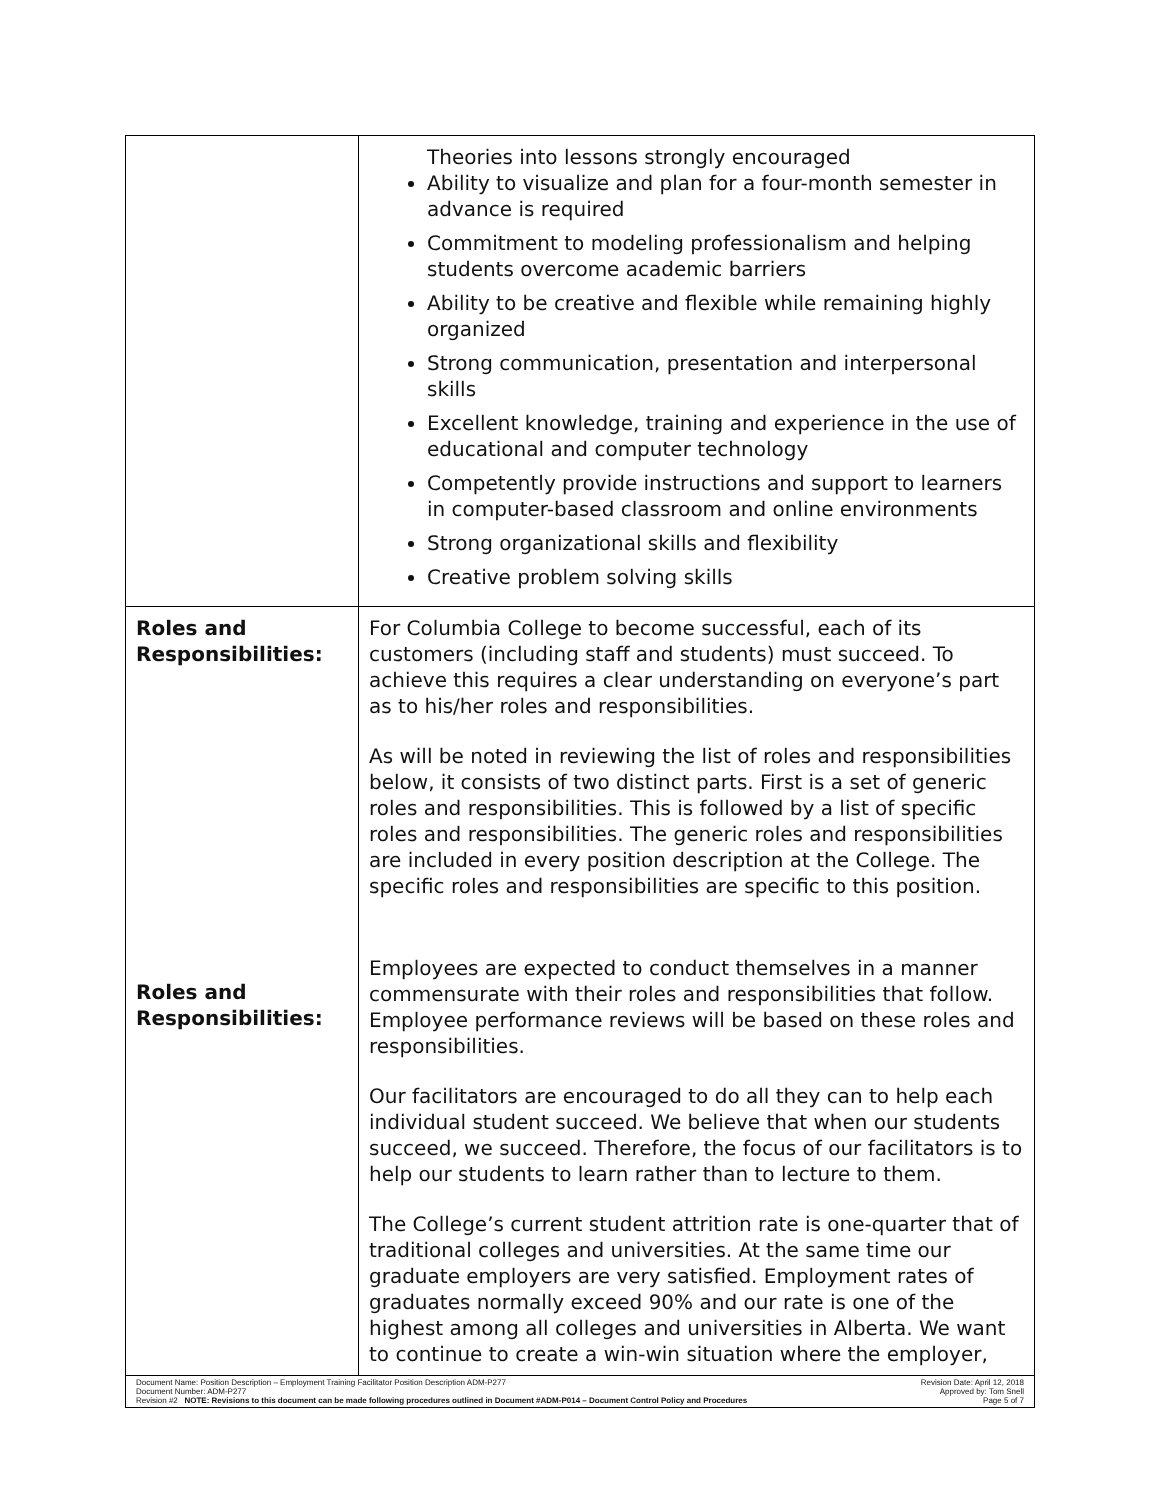| | Theories into lessons strongly encouraged Ability to visualize and plan for a four-month semester in advance is required Commitment to modeling professionalism and helping students overcome academic barriers Ability to be creative and flexible while remaining highly organized Strong communication, presentation and interpersonal skills Excellent knowledge, training and experience in the use of educational and computer technology Competently provide instructions and support to learners in computer-based classroom and online environments Strong organizational skills and flexibility Creative problem solving skills |
| Roles and Responsibilities: Roles and Responsibilities: | For Columbia College to become successful, each of its customers (including staff and students) must succeed. To achieve this requires a clear understanding on everyone’s part as to his/her roles and responsibilities. As will be noted in reviewing the list of roles and responsibilities below, it consists of two distinct parts. First is a set of generic roles and responsibilities. This is followed by a list of specific roles and responsibilities. The generic roles and responsibilities are included in every position description at the College. The specific roles and responsibilities are specific to this position. Employees are expected to conduct themselves in a manner commensurate with their roles and responsibilities that follow. Employee performance reviews will be based on these roles and responsibilities. Our facilitators are encouraged to do all they can to help each individual student succeed. We believe that when our students succeed, we succeed. Therefore, the focus of our facilitators is to help our students to learn rather than to lecture to them. The College’s current student attrition rate is one-quarter that of traditional colleges and universities. At the same time our graduate employers are very satisfied. Employment rates of graduates normally exceed 90% and our rate is one of the highest among all colleges and universities in Alberta. We want to continue to create a win-win situation where the employer, |
Document Name: Position Description – Employment Training Facilitator Position Description ADM-P277 Revision Date: April 12, 2018
Document Number: ADM-P277 Approved by: Tom Snell
Revision #2 NOTE: Revisions to this document can be made following procedures outlined in Document #ADM-P014 – Document Control Policy and Procedures Page 5 of 7